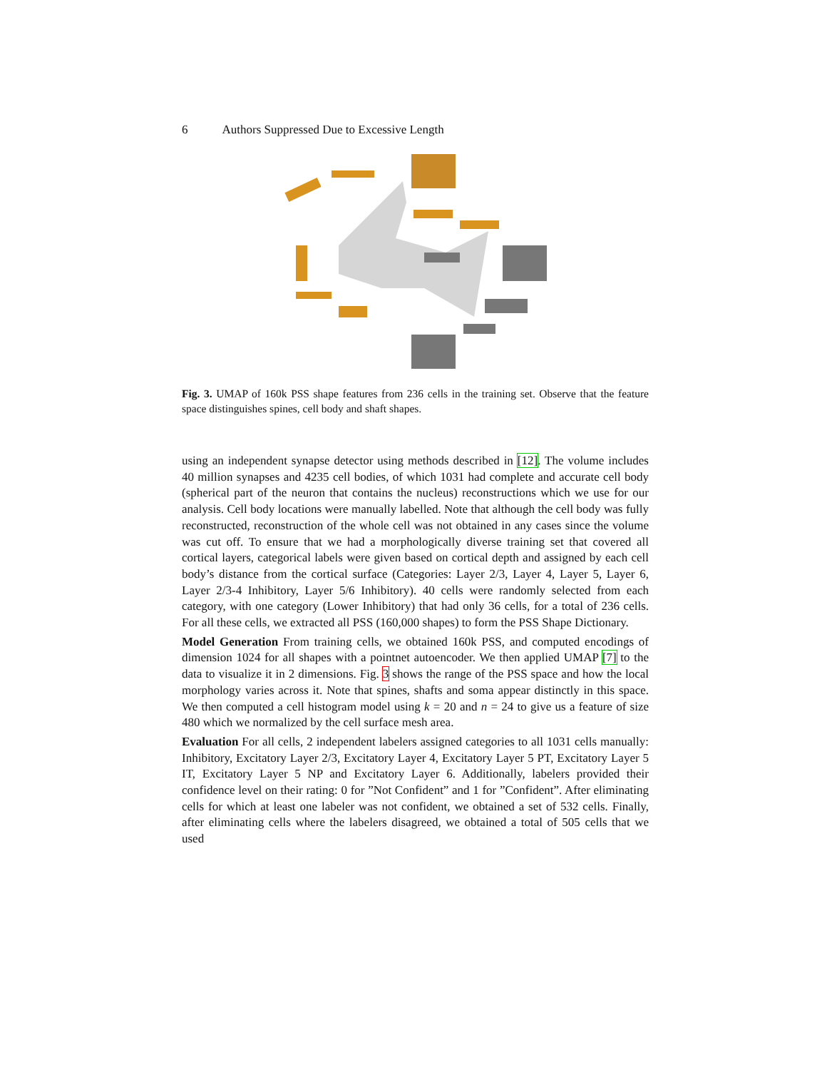6 Authors Suppressed Due to Excessive Length
Fig. 3. UMAP of 160k PSS shape features from 236 cells in the training set. Observe that the feature space distinguishes spines, cell body and shaft shapes.
using an independent synapse detector using methods described in [12]. The volume includes 40 million synapses and 4235 cell bodies, of which 1031 had complete and accurate cell body (spherical part of the neuron that contains the nucleus) reconstructions which we use for our analysis. Cell body locations were manually labelled. Note that although the cell body was fully reconstructed, reconstruction of the whole cell was not obtained in any cases since the volume was cut off. To ensure that we had a morphologically diverse training set that covered all cortical layers, categorical labels were given based on cortical depth and assigned by each cell body’s distance from the cortical surface (Categories: Layer 2/3, Layer 4, Layer 5, Layer 6, Layer 2/3-4 Inhibitory, Layer 5/6 Inhibitory). 40 cells were randomly selected from each category, with one category (Lower Inhibitory) that had only 36 cells, for a total of 236 cells. For all these cells, we extracted all PSS (160,000 shapes) to form the PSS Shape Dictionary.
Model Generation From training cells, we obtained 160k PSS, and computed encodings of dimension 1024 for all shapes with a pointnet autoencoder. We then applied UMAP [7] to the data to visualize it in 2 dimensions. Fig. 3 shows the range of the PSS space and how the local morphology varies across it. Note that spines, shafts and soma appear distinctly in this space. We then computed a cell histogram model using k = 20 and n = 24 to give us a feature of size 480 which we normalized by the cell surface mesh area.
Evaluation For all cells, 2 independent labelers assigned categories to all 1031 cells manually: Inhibitory, Excitatory Layer 2/3, Excitatory Layer 4, Excitatory Layer 5 PT, Excitatory Layer 5 IT, Excitatory Layer 5 NP and Excitatory Layer 6. Additionally, labelers provided their confidence level on their rating: 0 for ”Not Confident” and 1 for ”Confident”. After eliminating cells for which at least one labeler was not confident, we obtained a set of 532 cells. Finally, after eliminating cells where the labelers disagreed, we obtained a total of 505 cells that we used